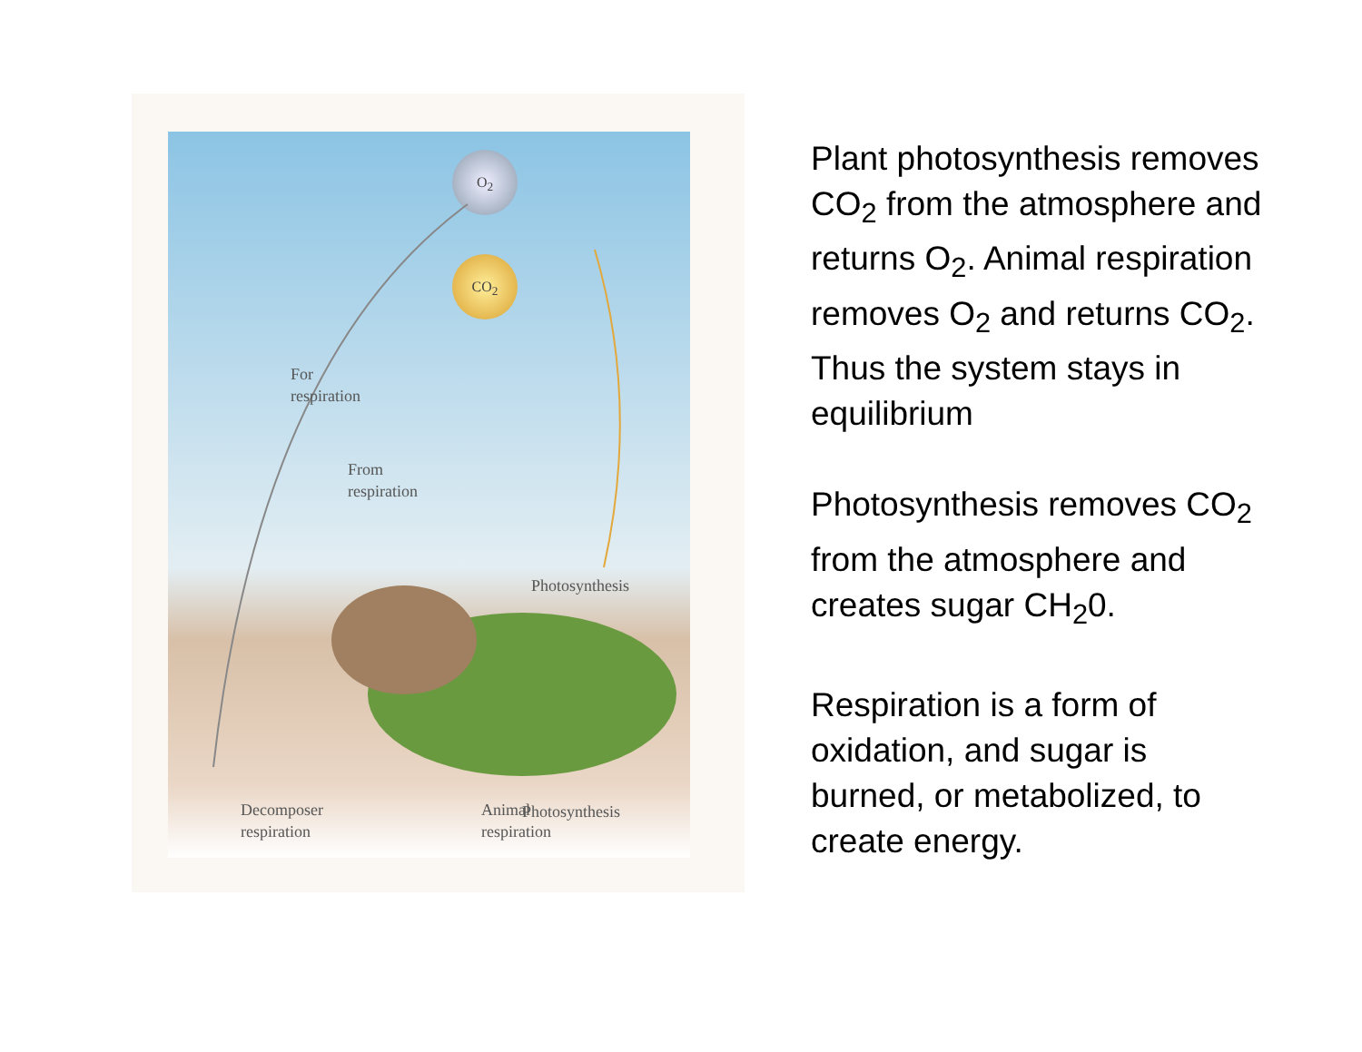O<sub>2</sub>
CO<sub>2</sub>
For
respiration
From
respiration
Photosynthesis
Decomposer
respiration
Animal
respiration
Photosynthesis
Plant photosynthesis removes CO<sub>2</sub> from the atmosphere and returns O<sub>2</sub>. Animal respiration removes O<sub>2</sub> and returns CO<sub>2</sub>. Thus the system stays in equilibrium
Photosynthesis removes CO<sub>2</sub> from the atmosphere and creates sugar CH<sub>2</sub>0.
Respiration is a form of oxidation, and sugar is burned, or metabolized, to create energy.